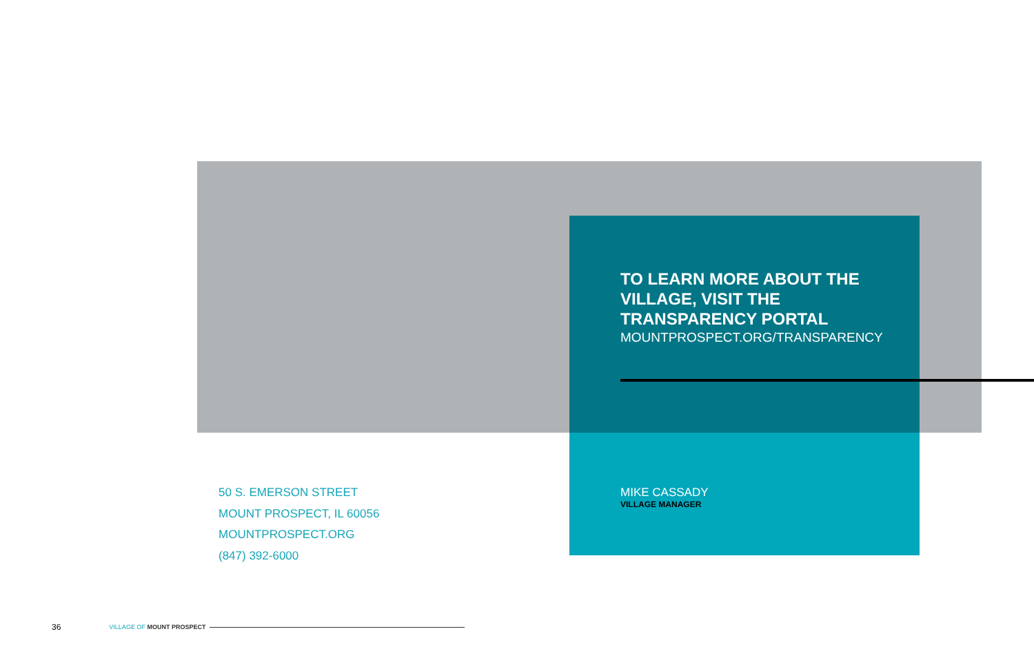TO LEARN MORE ABOUT THE VILLAGE, VISIT THE TRANSPARENCY PORTAL
MOUNTPROSPECT.ORG/TRANSPARENCY
MIKE CASSADY
VILLAGE MANAGER
50 S. EMERSON STREET
MOUNT PROSPECT, IL 60056
MOUNTPROSPECT.ORG
(847) 392-6000
36 VILLAGE OF MOUNT PROSPECT